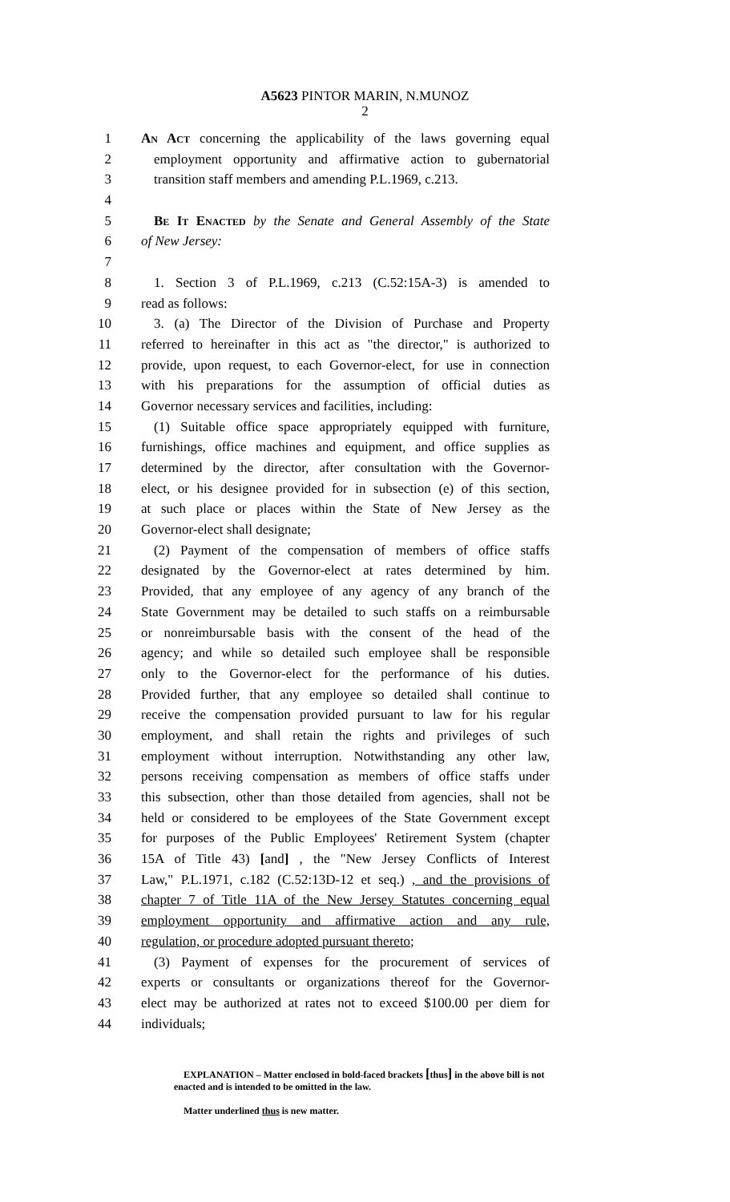A5623 PINTOR MARIN, N.MUNOZ
2
1 An Act concerning the applicability of the laws governing equal
2 employment opportunity and affirmative action to gubernatorial
3 transition staff members and amending P.L.1969, c.213.
4
5 Be It Enacted by the Senate and General Assembly of the State
6 of New Jersey:
7
8 1. Section 3 of P.L.1969, c.213 (C.52:15A-3) is amended to
9 read as follows:
10 3. (a) The Director of the Division of Purchase and Property
11 referred to hereinafter in this act as "the director," is authorized to
12 provide, upon request, to each Governor-elect, for use in connection
13 with his preparations for the assumption of official duties as
14 Governor necessary services and facilities, including:
15 (1) Suitable office space appropriately equipped with furniture,
16 furnishings, office machines and equipment, and office supplies as
17 determined by the director, after consultation with the Governor-
18 elect, or his designee provided for in subsection (e) of this section,
19 at such place or places within the State of New Jersey as the
20 Governor-elect shall designate;
21 (2) Payment of the compensation of members of office staffs
22 designated by the Governor-elect at rates determined by him.
23 Provided, that any employee of any agency of any branch of the
24 State Government may be detailed to such staffs on a reimbursable
25 or nonreimbursable basis with the consent of the head of the
26 agency; and while so detailed such employee shall be responsible
27 only to the Governor-elect for the performance of his duties.
28 Provided further, that any employee so detailed shall continue to
29 receive the compensation provided pursuant to law for his regular
30 employment, and shall retain the rights and privileges of such
31 employment without interruption. Notwithstanding any other law,
32 persons receiving compensation as members of office staffs under
33 this subsection, other than those detailed from agencies, shall not be
34 held or considered to be employees of the State Government except
35 for purposes of the Public Employees' Retirement System (chapter
36 15A of Title 43) [and] , the "New Jersey Conflicts of Interest
37 Law," P.L.1971, c.182 (C.52:13D-12 et seq.) , and the provisions of
38 chapter 7 of Title 11A of the New Jersey Statutes concerning equal
39 employment opportunity and affirmative action and any rule,
40 regulation, or procedure adopted pursuant thereto;
41 (3) Payment of expenses for the procurement of services of
42 experts or consultants or organizations thereof for the Governor-
43 elect may be authorized at rates not to exceed $100.00 per diem for
44 individuals;
EXPLANATION – Matter enclosed in bold-faced brackets [thus] in the above bill is not enacted and is intended to be omitted in the law.
Matter underlined thus is new matter.